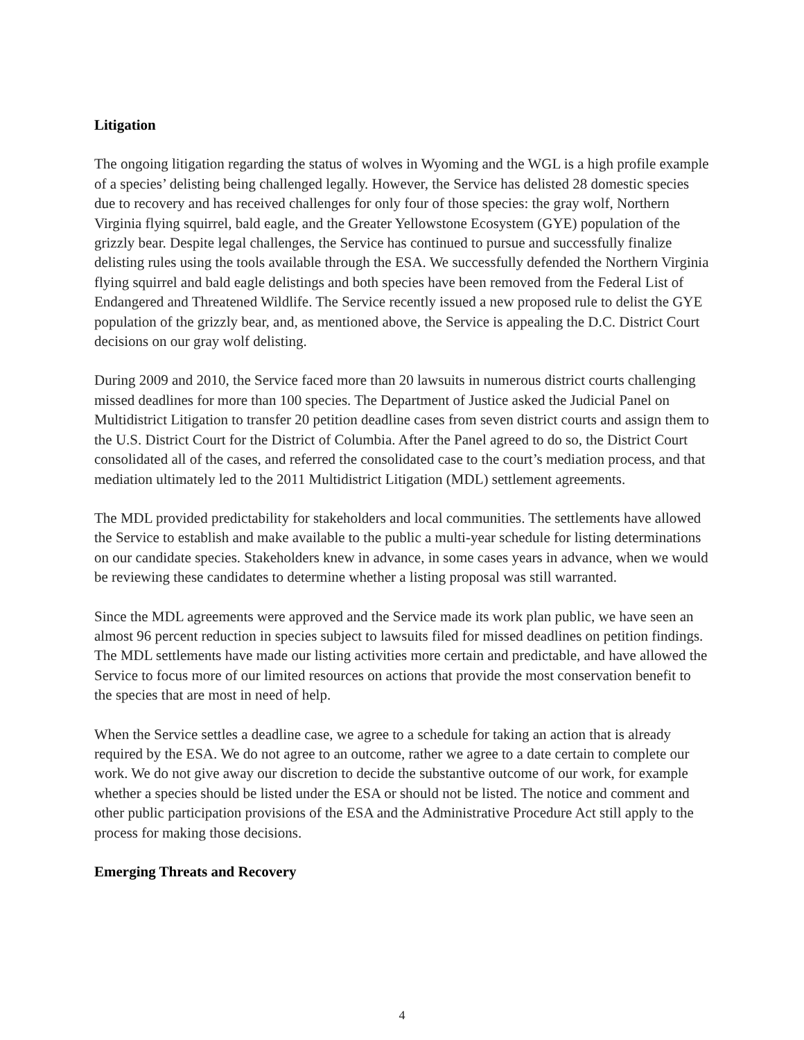Litigation
The ongoing litigation regarding the status of wolves in Wyoming and the WGL is a high profile example of a species’ delisting being challenged legally. However, the Service has delisted 28 domestic species due to recovery and has received challenges for only four of those species: the gray wolf, Northern Virginia flying squirrel, bald eagle, and the Greater Yellowstone Ecosystem (GYE) population of the grizzly bear. Despite legal challenges, the Service has continued to pursue and successfully finalize delisting rules using the tools available through the ESA. We successfully defended the Northern Virginia flying squirrel and bald eagle delistings and both species have been removed from the Federal List of Endangered and Threatened Wildlife. The Service recently issued a new proposed rule to delist the GYE population of the grizzly bear, and, as mentioned above, the Service is appealing the D.C. District Court decisions on our gray wolf delisting.
During 2009 and 2010, the Service faced more than 20 lawsuits in numerous district courts challenging missed deadlines for more than 100 species. The Department of Justice asked the Judicial Panel on Multidistrict Litigation to transfer 20 petition deadline cases from seven district courts and assign them to the U.S. District Court for the District of Columbia. After the Panel agreed to do so, the District Court consolidated all of the cases, and referred the consolidated case to the court’s mediation process, and that mediation ultimately led to the 2011 Multidistrict Litigation (MDL) settlement agreements.
The MDL provided predictability for stakeholders and local communities. The settlements have allowed the Service to establish and make available to the public a multi-year schedule for listing determinations on our candidate species. Stakeholders knew in advance, in some cases years in advance, when we would be reviewing these candidates to determine whether a listing proposal was still warranted.
Since the MDL agreements were approved and the Service made its work plan public, we have seen an almost 96 percent reduction in species subject to lawsuits filed for missed deadlines on petition findings. The MDL settlements have made our listing activities more certain and predictable, and have allowed the Service to focus more of our limited resources on actions that provide the most conservation benefit to the species that are most in need of help.
When the Service settles a deadline case, we agree to a schedule for taking an action that is already required by the ESA. We do not agree to an outcome, rather we agree to a date certain to complete our work. We do not give away our discretion to decide the substantive outcome of our work, for example whether a species should be listed under the ESA or should not be listed. The notice and comment and other public participation provisions of the ESA and the Administrative Procedure Act still apply to the process for making those decisions.
Emerging Threats and Recovery
4